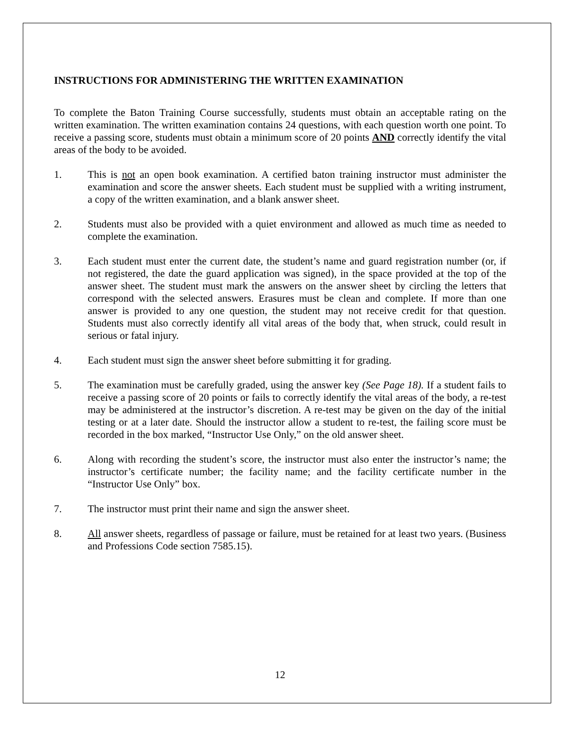INSTRUCTIONS FOR ADMINISTERING THE WRITTEN EXAMINATION
To complete the Baton Training Course successfully, students must obtain an acceptable rating on the written examination. The written examination contains 24 questions, with each question worth one point. To receive a passing score, students must obtain a minimum score of 20 points AND correctly identify the vital areas of the body to be avoided.
1. This is not an open book examination. A certified baton training instructor must administer the examination and score the answer sheets. Each student must be supplied with a writing instrument, a copy of the written examination, and a blank answer sheet.
2. Students must also be provided with a quiet environment and allowed as much time as needed to complete the examination.
3. Each student must enter the current date, the student’s name and guard registration number (or, if not registered, the date the guard application was signed), in the space provided at the top of the answer sheet. The student must mark the answers on the answer sheet by circling the letters that correspond with the selected answers. Erasures must be clean and complete. If more than one answer is provided to any one question, the student may not receive credit for that question. Students must also correctly identify all vital areas of the body that, when struck, could result in serious or fatal injury.
4. Each student must sign the answer sheet before submitting it for grading.
5. The examination must be carefully graded, using the answer key (See Page 18). If a student fails to receive a passing score of 20 points or fails to correctly identify the vital areas of the body, a re-test may be administered at the instructor’s discretion. A re-test may be given on the day of the initial testing or at a later date. Should the instructor allow a student to re-test, the failing score must be recorded in the box marked, “Instructor Use Only,” on the old answer sheet.
6. Along with recording the student’s score, the instructor must also enter the instructor’s name; the instructor’s certificate number; the facility name; and the facility certificate number in the “Instructor Use Only” box.
7. The instructor must print their name and sign the answer sheet.
8. All answer sheets, regardless of passage or failure, must be retained for at least two years. (Business and Professions Code section 7585.15).
12